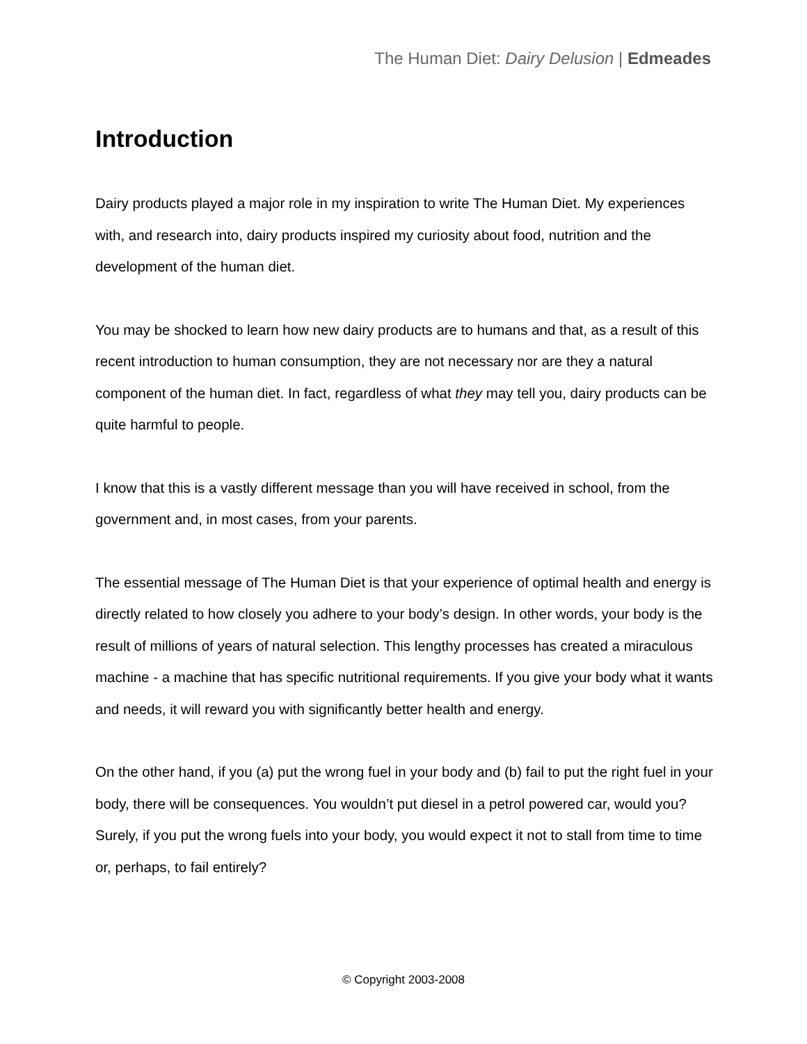The Human Diet: Dairy Delusion | Edmeades
Introduction
Dairy products played a major role in my inspiration to write The Human Diet. My experiences with, and research into, dairy products inspired my curiosity about food, nutrition and the development of the human diet.
You may be shocked to learn how new dairy products are to humans and that, as a result of this recent introduction to human consumption, they are not necessary nor are they a natural component of the human diet. In fact, regardless of what they may tell you, dairy products can be quite harmful to people.
I know that this is a vastly different message than you will have received in school, from the government and, in most cases, from your parents.
The essential message of The Human Diet is that your experience of optimal health and energy is directly related to how closely you adhere to your body’s design. In other words, your body is the result of millions of years of natural selection. This lengthy processes has created a miraculous machine - a machine that has specific nutritional requirements. If you give your body what it wants and needs, it will reward you with significantly better health and energy.
On the other hand, if you (a) put the wrong fuel in your body and (b) fail to put the right fuel in your body, there will be consequences. You wouldn’t put diesel in a petrol powered car, would you? Surely, if you put the wrong fuels into your body, you would expect it not to stall from time to time or, perhaps, to fail entirely?
© Copyright 2003-2008